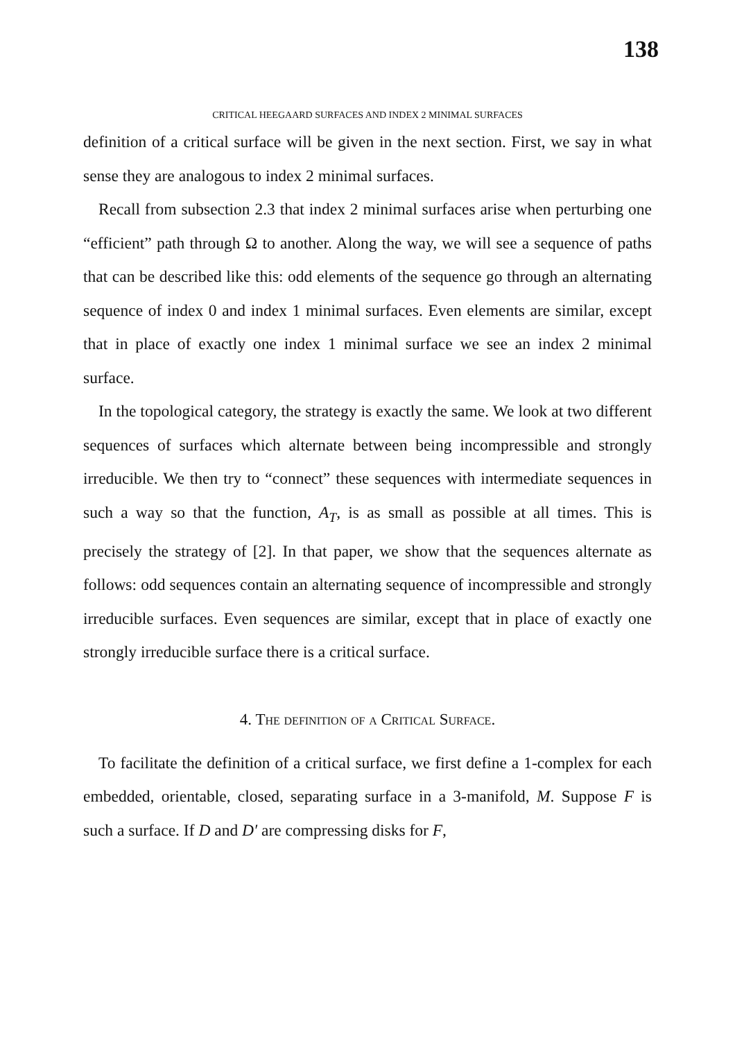138
CRITICAL HEEGAARD SURFACES AND INDEX 2 MINIMAL SURFACES
definition of a critical surface will be given in the next section. First, we say in what sense they are analogous to index 2 minimal surfaces.
Recall from subsection 2.3 that index 2 minimal surfaces arise when perturbing one “efficient” path through Ω to another. Along the way, we will see a sequence of paths that can be described like this: odd elements of the sequence go through an alternating sequence of index 0 and index 1 minimal surfaces. Even elements are similar, except that in place of exactly one index 1 minimal surface we see an index 2 minimal surface.
In the topological category, the strategy is exactly the same. We look at two different sequences of surfaces which alternate between being incompressible and strongly irreducible. We then try to “connect” these sequences with intermediate sequences in such a way so that the function, A<sub>T</sub>, is as small as possible at all times. This is precisely the strategy of [2]. In that paper, we show that the sequences alternate as follows: odd sequences contain an alternating sequence of incompressible and strongly irreducible surfaces. Even sequences are similar, except that in place of exactly one strongly irreducible surface there is a critical surface.
4. The definition of a Critical Surface.
To facilitate the definition of a critical surface, we first define a 1-complex for each embedded, orientable, closed, separating surface in a 3-manifold, M. Suppose F is such a surface. If D and D′ are compressing disks for F,